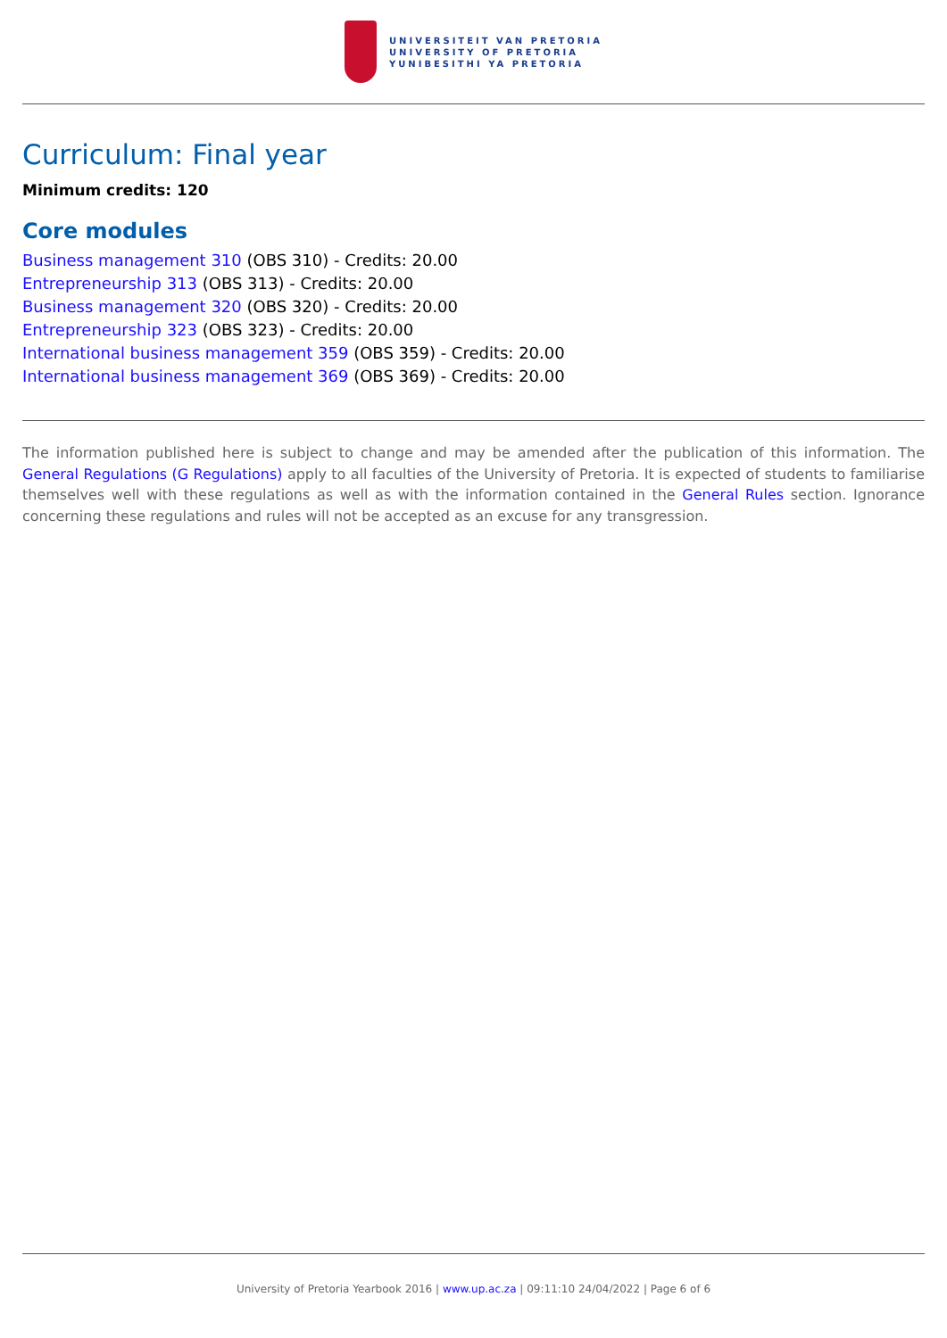UNIVERSITEIT VAN PRETORIA
UNIVERSITY OF PRETORIA
YUNIBESITHI YA PRETORIA
Curriculum: Final year
Minimum credits: 120
Core modules
Business management 310 (OBS 310) - Credits: 20.00
Entrepreneurship 313 (OBS 313) - Credits: 20.00
Business management 320 (OBS 320) - Credits: 20.00
Entrepreneurship 323 (OBS 323) - Credits: 20.00
International business management 359 (OBS 359) - Credits: 20.00
International business management 369 (OBS 369) - Credits: 20.00
The information published here is subject to change and may be amended after the publication of this information. The General Regulations (G Regulations) apply to all faculties of the University of Pretoria. It is expected of students to familiarise themselves well with these regulations as well as with the information contained in the General Rules section. Ignorance concerning these regulations and rules will not be accepted as an excuse for any transgression.
University of Pretoria Yearbook 2016 | www.up.ac.za | 09:11:10 24/04/2022 | Page 6 of 6